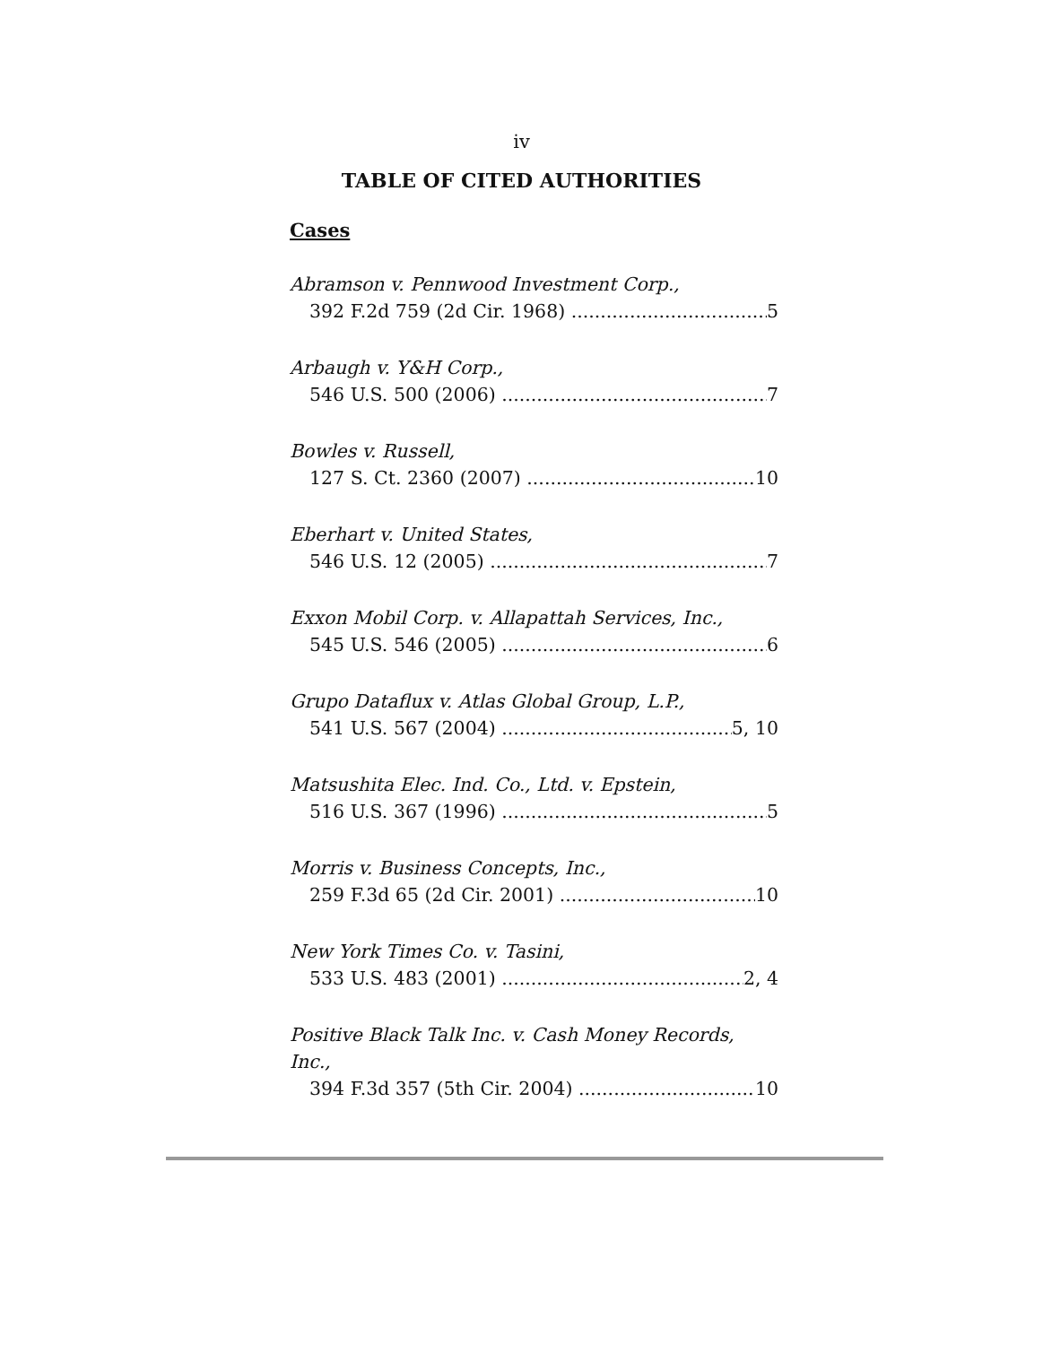iv
TABLE OF CITED AUTHORITIES
Cases
Abramson v. Pennwood Investment Corp.,
392 F.2d 759 (2d Cir. 1968) 5
Arbaugh v. Y&H Corp.,
546 U.S. 500 (2006) 7
Bowles v. Russell,
127 S. Ct. 2360 (2007) 10
Eberhart v. United States,
546 U.S. 12 (2005) 7
Exxon Mobil Corp. v. Allapattah Services, Inc.,
545 U.S. 546 (2005) 6
Grupo Dataflux v. Atlas Global Group, L.P.,
541 U.S. 567 (2004) 5, 10
Matsushita Elec. Ind. Co., Ltd. v. Epstein,
516 U.S. 367 (1996) 5
Morris v. Business Concepts, Inc.,
259 F.3d 65 (2d Cir. 2001) 10
New York Times Co. v. Tasini,
533 U.S. 483 (2001) 2, 4
Positive Black Talk Inc. v. Cash Money Records, Inc.,
394 F.3d 357 (5th Cir. 2004) 10